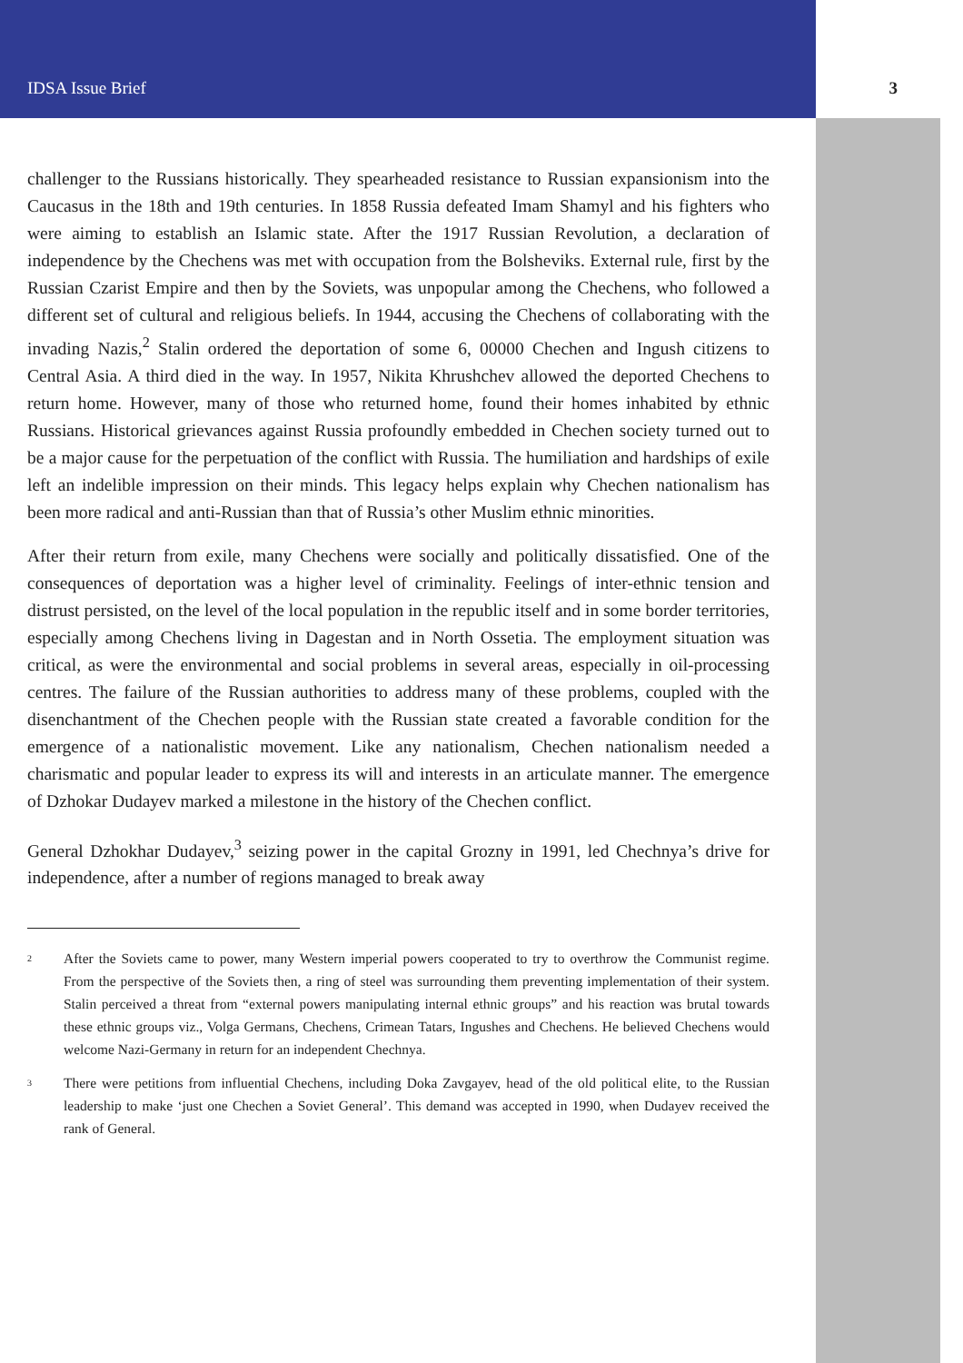IDSA Issue Brief 3
challenger to the Russians historically. They spearheaded resistance to Russian expansionism into the Caucasus in the 18th and 19th centuries. In 1858 Russia defeated Imam Shamyl and his fighters who were aiming to establish an Islamic state. After the 1917 Russian Revolution, a declaration of independence by the Chechens was met with occupation from the Bolsheviks. External rule, first by the Russian Czarist Empire and then by the Soviets, was unpopular among the Chechens, who followed a different set of cultural and religious beliefs. In 1944, accusing the Chechens of collaborating with the invading Nazis,<sup>2</sup> Stalin ordered the deportation of some 6, 00000 Chechen and Ingush citizens to Central Asia. A third died in the way. In 1957, Nikita Khrushchev allowed the deported Chechens to return home. However, many of those who returned home, found their homes inhabited by ethnic Russians. Historical grievances against Russia profoundly embedded in Chechen society turned out to be a major cause for the perpetuation of the conflict with Russia. The humiliation and hardships of exile left an indelible impression on their minds. This legacy helps explain why Chechen nationalism has been more radical and anti-Russian than that of Russia’s other Muslim ethnic minorities.
After their return from exile, many Chechens were socially and politically dissatisfied. One of the consequences of deportation was a higher level of criminality. Feelings of inter-ethnic tension and distrust persisted, on the level of the local population in the republic itself and in some border territories, especially among Chechens living in Dagestan and in North Ossetia. The employment situation was critical, as were the environmental and social problems in several areas, especially in oil-processing centres. The failure of the Russian authorities to address many of these problems, coupled with the disenchantment of the Chechen people with the Russian state created a favorable condition for the emergence of a nationalistic movement. Like any nationalism, Chechen nationalism needed a charismatic and popular leader to express its will and interests in an articulate manner. The emergence of Dzhokar Dudayev marked a milestone in the history of the Chechen conflict.
General Dzhokhar Dudayev,<sup>3</sup> seizing power in the capital Grozny in 1991, led Chechnya’s drive for independence, after a number of regions managed to break away
<sup>2</sup>
After the Soviets came to power, many Western imperial powers cooperated to try to overthrow the Communist regime. From the perspective of the Soviets then, a ring of steel was surrounding them preventing implementation of their system. Stalin perceived a threat from “external powers manipulating internal ethnic groups” and his reaction was brutal towards these ethnic groups viz., Volga Germans, Chechens, Crimean Tatars, Ingushes and Chechens. He believed Chechens would welcome Nazi-Germany in return for an independent Chechnya.
<sup>3</sup>
There were petitions from influential Chechens, including Doka Zavgayev, head of the old political elite, to the Russian leadership to make ‘just one Chechen a Soviet General’. This demand was accepted in 1990, when Dudayev received the rank of General.